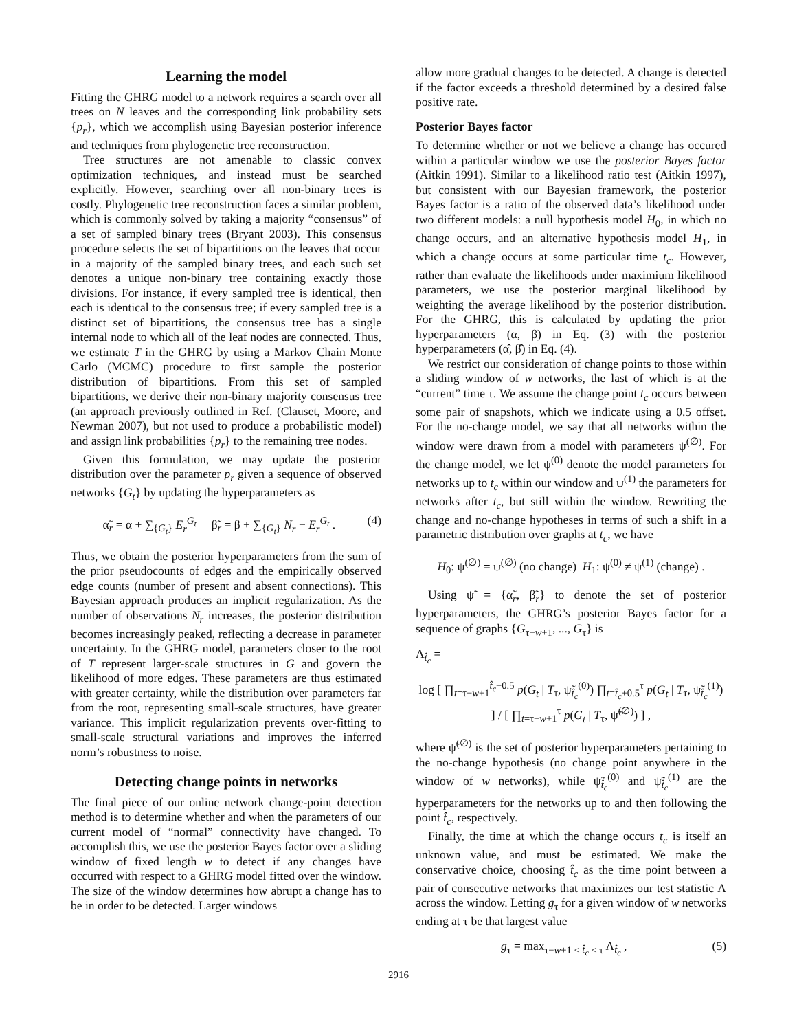Learning the model
Fitting the GHRG model to a network requires a search over all trees on N leaves and the corresponding link probability sets {p<sub>r</sub>}, which we accomplish using Bayesian posterior inference and techniques from phylogenetic tree reconstruction.
Tree structures are not amenable to classic convex optimization techniques, and instead must be searched explicitly. However, searching over all non-binary trees is costly. Phylogenetic tree reconstruction faces a similar problem, which is commonly solved by taking a majority “consensus” of a set of sampled binary trees (Bryant 2003). This consensus procedure selects the set of bipartitions on the leaves that occur in a majority of the sampled binary trees, and each such set denotes a unique non-binary tree containing exactly those divisions. For instance, if every sampled tree is identical, then each is identical to the consensus tree; if every sampled tree is a distinct set of bipartitions, the consensus tree has a single internal node to which all of the leaf nodes are connected. Thus, we estimate T in the GHRG by using a Markov Chain Monte Carlo (MCMC) procedure to first sample the posterior distribution of bipartitions. From this set of sampled bipartitions, we derive their non-binary majority consensus tree (an approach previously outlined in Ref. (Clauset, Moore, and Newman 2007), but not used to produce a probabilistic model) and assign link probabilities {p<sub>r</sub>} to the remaining tree nodes.
Given this formulation, we may update the posterior distribution over the parameter p<sub>r</sub> given a sequence of observed networks {G<sub>t</sub>} by updating the hyperparameters as
α̃<sub>r</sub> = α + ∑<sub>{G<sub>t</sub>}</sub> E<sub>r</sub><sup>G<sub>t</sub></sup> β̃<sub>r</sub> = β + ∑<sub>{G<sub>t</sub>}</sub> N<sub>r</sub> − E<sub>r</sub><sup>G<sub>t</sub></sup> . (4)
Thus, we obtain the posterior hyperparameters from the sum of the prior pseudocounts of edges and the empirically observed edge counts (number of present and absent connections). This Bayesian approach produces an implicit regularization. As the number of observations N<sub>r</sub> increases, the posterior distribution becomes increasingly peaked, reflecting a decrease in parameter uncertainty. In the GHRG model, parameters closer to the root of T represent larger-scale structures in G and govern the likelihood of more edges. These parameters are thus estimated with greater certainty, while the distribution over parameters far from the root, representing small-scale structures, have greater variance. This implicit regularization prevents over-fitting to small-scale structural variations and improves the inferred norm’s robustness to noise.
Detecting change points in networks
The final piece of our online network change-point detection method is to determine whether and when the parameters of our current model of “normal” connectivity have changed. To accomplish this, we use the posterior Bayes factor over a sliding window of fixed length w to detect if any changes have occurred with respect to a GHRG model fitted over the window. The size of the window determines how abrupt a change has to be in order to be detected. Larger windows
allow more gradual changes to be detected. A change is detected if the factor exceeds a threshold determined by a desired false positive rate.
Posterior Bayes factor
To determine whether or not we believe a change has occured within a particular window we use the posterior Bayes factor (Aitkin 1991). Similar to a likelihood ratio test (Aitkin 1997), but consistent with our Bayesian framework, the posterior Bayes factor is a ratio of the observed data’s likelihood under two different models: a null hypothesis model H<sub>0</sub>, in which no change occurs, and an alternative hypothesis model H<sub>1</sub>, in which a change occurs at some particular time t<sub>c</sub>. However, rather than evaluate the likelihoods under maximium likelihood parameters, we use the posterior marginal likelihood by weighting the average likelihood by the posterior distribution. For the GHRG, this is calculated by updating the prior hyperparameters (α, β) in Eq. (3) with the posterior hyperparameters (α̂, β̂) in Eq. (4).
We restrict our consideration of change points to those within a sliding window of w networks, the last of which is at the “current” time τ. We assume the change point t<sub>c</sub> occurs between some pair of snapshots, which we indicate using a 0.5 offset. For the no-change model, we say that all networks within the window were drawn from a model with parameters ψ<sup>(∅)</sup>. For the change model, we let ψ<sup>(0)</sup> denote the model parameters for networks up to t<sub>c</sub> within our window and ψ<sup>(1)</sup> the parameters for networks after t<sub>c</sub>, but still within the window. Rewriting the change and no-change hypotheses in terms of such a shift in a parametric distribution over graphs at t<sub>c</sub>, we have
H<sub>0</sub>: ψ<sup>(∅)</sup> = ψ<sup>(∅)</sup> (no change) H<sub>1</sub>: ψ<sup>(0)</sup> ≠ ψ<sup>(1)</sup> (change) .
Using ψ̃ = {α̃<sub>r</sub>, β̃<sub>r</sub>} to denote the set of posterior hyperparameters, the GHRG’s posterior Bayes factor for a sequence of graphs {G<sub>τ−w+1</sub>, ..., G<sub>τ</sub>} is
Λ<sub>t̂<sub>c</sub></sub> =
log [ ∏<sub>t=τ−w+1</sub><sup>t̂<sub>c</sub>−0.5</sup> p(G<sub>t</sub> | T<sub>τ</sub>, ψ̃<sub>t̂<sub>c</sub></sub><sup>(0)</sup>) ∏<sub>t=t̂<sub>c</sub>+0.5</sub><sup>τ</sup> p(G<sub>t</sub> | T<sub>τ</sub>, ψ̃<sub>t̂<sub>c</sub></sub><sup>(1)</sup>) ] / [ ∏<sub>t=τ−w+1</sub><sup>τ</sup> p(G<sub>t</sub> | T<sub>τ</sub>, ψ̃<sup>(∅)</sup>) ] ,
where ψ̃<sup>(∅)</sup> is the set of posterior hyperparameters pertaining to the no-change hypothesis (no change point anywhere in the window of w networks), while ψ̃<sub>t̂<sub>c</sub></sub><sup>(0)</sup> and ψ̃<sub>t̂<sub>c</sub></sub><sup>(1)</sup> are the hyperparameters for the networks up to and then following the point t̂<sub>c</sub>, respectively.
Finally, the time at which the change occurs t<sub>c</sub> is itself an unknown value, and must be estimated. We make the conservative choice, choosing t̂<sub>c</sub> as the time point between a pair of consecutive networks that maximizes our test statistic Λ across the window. Letting g<sub>τ</sub> for a given window of w networks ending at τ be that largest value
g<sub>τ</sub> = max<sub>τ−w+1 < t̂<sub>c</sub> < τ</sub> Λ<sub>t̂<sub>c</sub></sub> , (5)
2916